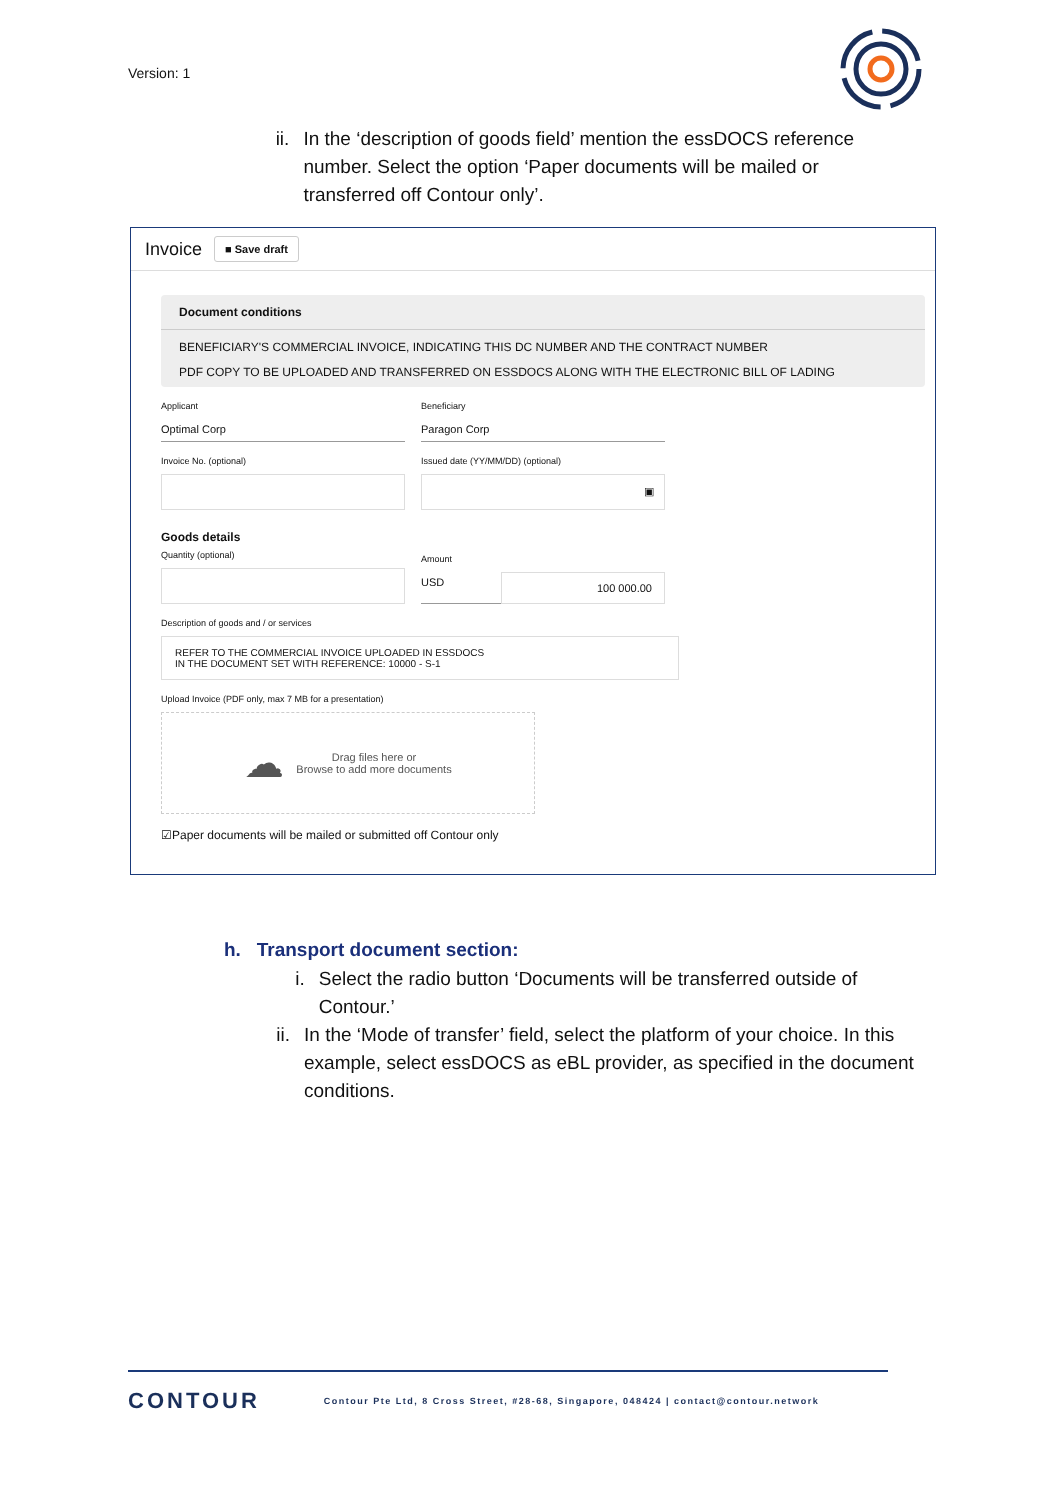Version: 1
ii. In the ‘description of goods field’ mention the essDOCS reference number. Select the option ‘Paper documents will be mailed or transferred off Contour only’.
Invoice
■ Save draft
Document conditions
BENEFICIARY'S COMMERCIAL INVOICE, INDICATING THIS DC NUMBER AND THE CONTRACT NUMBER
PDF COPY TO BE UPLOADED AND TRANSFERRED ON ESSDOCS ALONG WITH THE ELECTRONIC BILL OF LADING
Applicant
Optimal Corp
Beneficiary
Paragon Corp
Invoice No. (optional) Issued date (YY/MM/DD) (optional)
▣
Goods details
Quantity (optional)
Amount
USD 100 000.00
Description of goods and / or services
REFER TO THE COMMERCIAL INVOICE UPLOADED IN ESSDOCS
IN THE DOCUMENT SET WITH REFERENCE: 10000 - S-1
Upload Invoice (PDF only, max 7 MB for a presentation)
☁ Drag files here or
Browse to add more documents
☑Paper documents will be mailed or submitted off Contour only
h. Transport document section:
i. Select the radio button ‘Documents will be transferred outside of Contour.’
ii. In the ‘Mode of transfer’ field, select the platform of your choice. In this example, select essDOCS as eBL provider, as specified in the document conditions.
CONTOUR Contour Pte Ltd, 8 Cross Street, #28-68, Singapore, 048424 | contact@contour.network